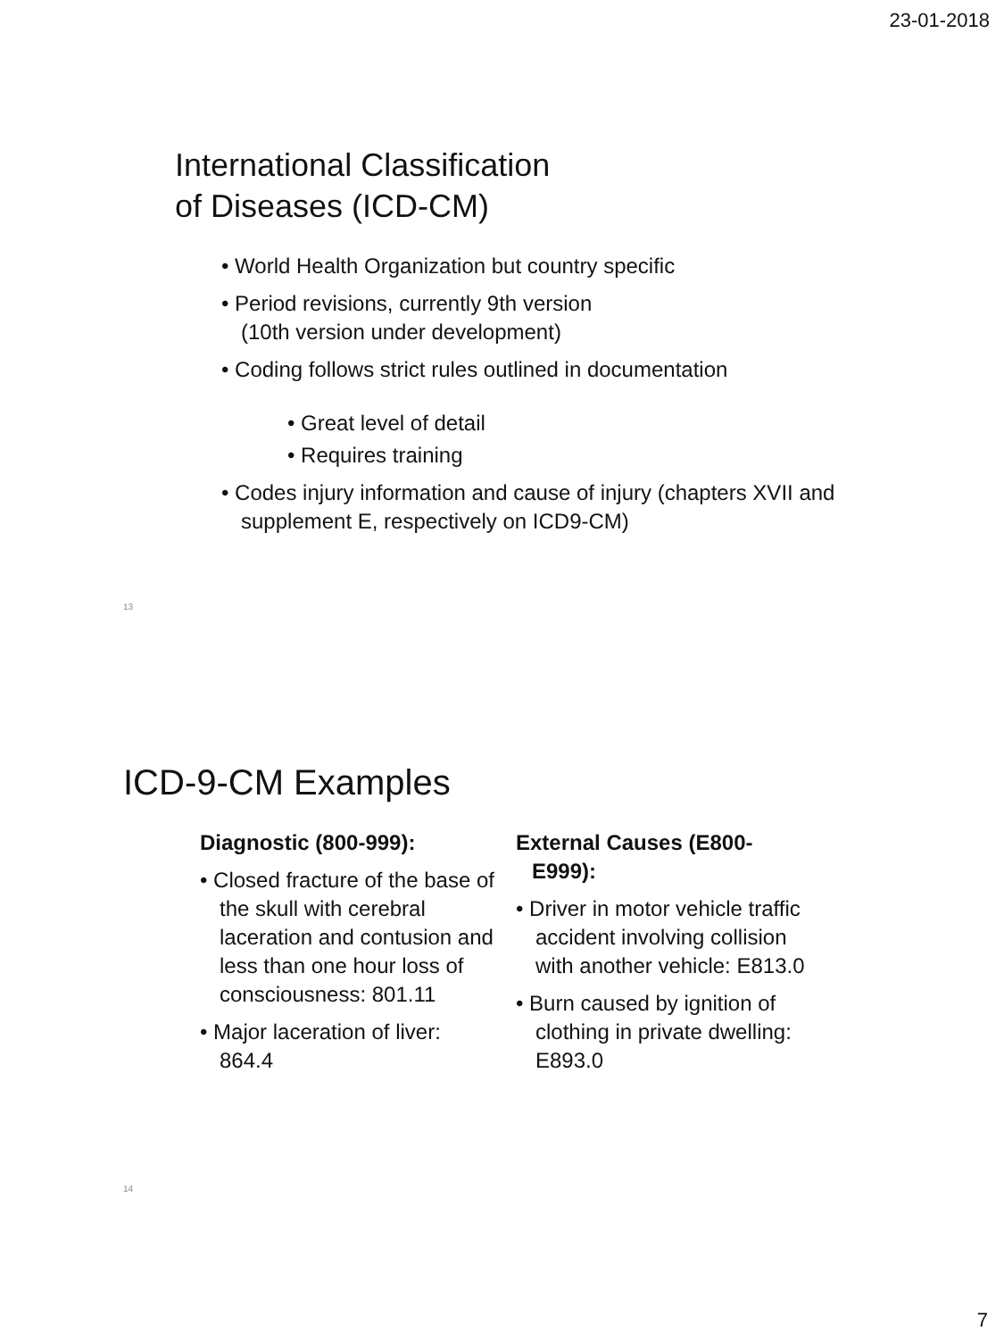23-01-2018
International Classification
of Diseases (ICD-CM)
• World Health Organization but country specific
• Period revisions, currently 9th version
(10th version under development)
• Coding follows strict rules outlined in documentation
• Great level of detail
• Requires training
• Codes injury information and cause of injury (chapters XVII and supplement E, respectively on ICD9-CM)
13
ICD-9-CM Examples
Diagnostic (800-999):
• Closed fracture of the base of the skull with cerebral laceration and contusion and less than one hour loss of consciousness: 801.11
• Major laceration of liver: 864.4
External Causes (E800-E999):
• Driver in motor vehicle traffic accident involving collision with another vehicle: E813.0
• Burn caused by ignition of clothing in private dwelling: E893.0
14
7